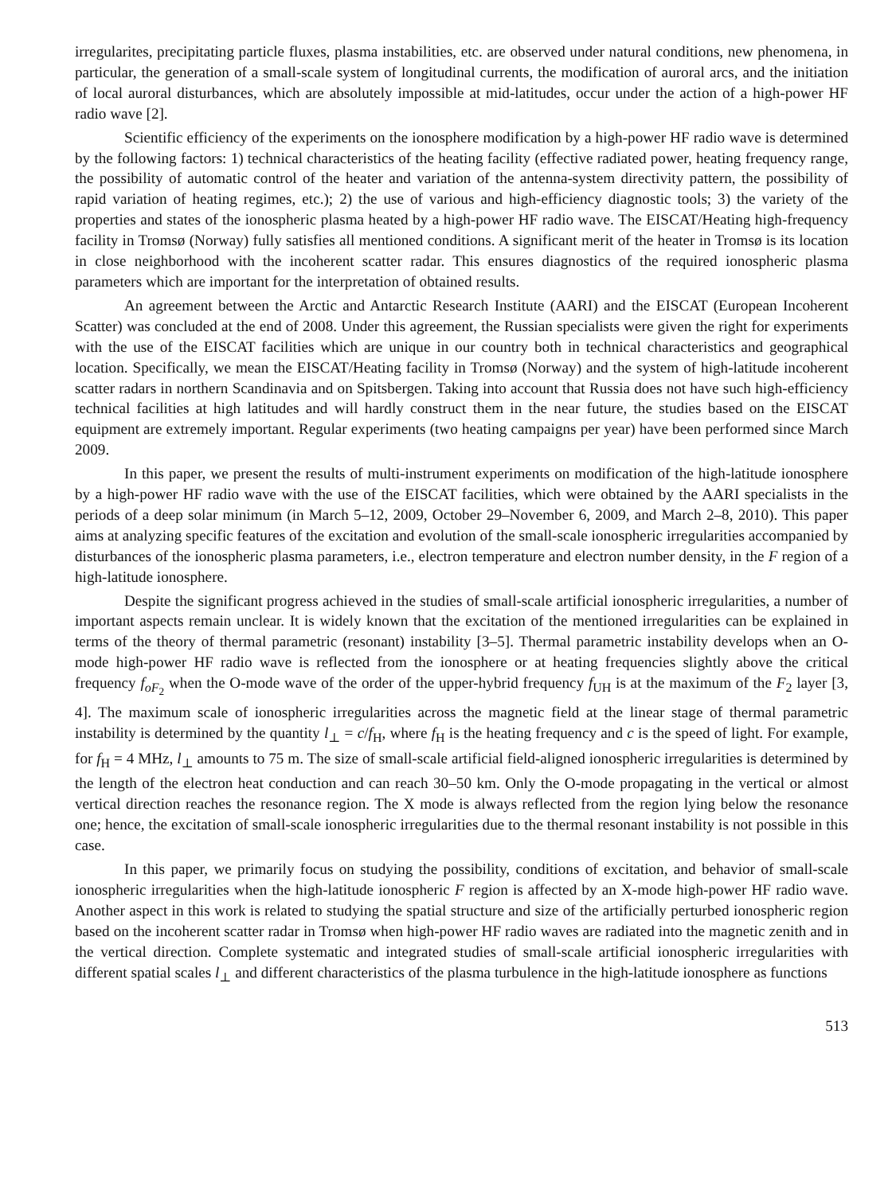irregularites, precipitating particle fluxes, plasma instabilities, etc. are observed under natural conditions, new phenomena, in particular, the generation of a small-scale system of longitudinal currents, the modification of auroral arcs, and the initiation of local auroral disturbances, which are absolutely impossible at mid-latitudes, occur under the action of a high-power HF radio wave [2].
Scientific efficiency of the experiments on the ionosphere modification by a high-power HF radio wave is determined by the following factors: 1) technical characteristics of the heating facility (effective radiated power, heating frequency range, the possibility of automatic control of the heater and variation of the antenna-system directivity pattern, the possibility of rapid variation of heating regimes, etc.); 2) the use of various and high-efficiency diagnostic tools; 3) the variety of the properties and states of the ionospheric plasma heated by a high-power HF radio wave. The EISCAT/Heating high-frequency facility in Tromsø (Norway) fully satisfies all mentioned conditions. A significant merit of the heater in Tromsø is its location in close neighborhood with the incoherent scatter radar. This ensures diagnostics of the required ionospheric plasma parameters which are important for the interpretation of obtained results.
An agreement between the Arctic and Antarctic Research Institute (AARI) and the EISCAT (European Incoherent Scatter) was concluded at the end of 2008. Under this agreement, the Russian specialists were given the right for experiments with the use of the EISCAT facilities which are unique in our country both in technical characteristics and geographical location. Specifically, we mean the EISCAT/Heating facility in Tromsø (Norway) and the system of high-latitude incoherent scatter radars in northern Scandinavia and on Spitsbergen. Taking into account that Russia does not have such high-efficiency technical facilities at high latitudes and will hardly construct them in the near future, the studies based on the EISCAT equipment are extremely important. Regular experiments (two heating campaigns per year) have been performed since March 2009.
In this paper, we present the results of multi-instrument experiments on modification of the high-latitude ionosphere by a high-power HF radio wave with the use of the EISCAT facilities, which were obtained by the AARI specialists in the periods of a deep solar minimum (in March 5–12, 2009, October 29–November 6, 2009, and March 2–8, 2010). This paper aims at analyzing specific features of the excitation and evolution of the small-scale ionospheric irregularities accompanied by disturbances of the ionospheric plasma parameters, i.e., electron temperature and electron number density, in the F region of a high-latitude ionosphere.
Despite the significant progress achieved in the studies of small-scale artificial ionospheric irregularities, a number of important aspects remain unclear. It is widely known that the excitation of the mentioned irregularities can be explained in terms of the theory of thermal parametric (resonant) instability [3–5]. Thermal parametric instability develops when an O-mode high-power HF radio wave is reflected from the ionosphere or at heating frequencies slightly above the critical frequency f<sub>oF<sub>2</sub></sub> when the O-mode wave of the order of the upper-hybrid frequency f<sub>UH</sub> is at the maximum of the F<sub>2</sub> layer [3, 4]. The maximum scale of ionospheric irregularities across the magnetic field at the linear stage of thermal parametric instability is determined by the quantity l<sub>⊥</sub> = c/f<sub>H</sub>, where f<sub>H</sub> is the heating frequency and c is the speed of light. For example, for f<sub>H</sub> = 4 MHz, l<sub>⊥</sub> amounts to 75 m. The size of small-scale artificial field-aligned ionospheric irregularities is determined by the length of the electron heat conduction and can reach 30–50 km. Only the O-mode propagating in the vertical or almost vertical direction reaches the resonance region. The X mode is always reflected from the region lying below the resonance one; hence, the excitation of small-scale ionospheric irregularities due to the thermal resonant instability is not possible in this case.
In this paper, we primarily focus on studying the possibility, conditions of excitation, and behavior of small-scale ionospheric irregularities when the high-latitude ionospheric F region is affected by an X-mode high-power HF radio wave. Another aspect in this work is related to studying the spatial structure and size of the artificially perturbed ionospheric region based on the incoherent scatter radar in Tromsø when high-power HF radio waves are radiated into the magnetic zenith and in the vertical direction. Complete systematic and integrated studies of small-scale artificial ionospheric irregularities with different spatial scales l<sub>⊥</sub> and different characteristics of the plasma turbulence in the high-latitude ionosphere as functions
513